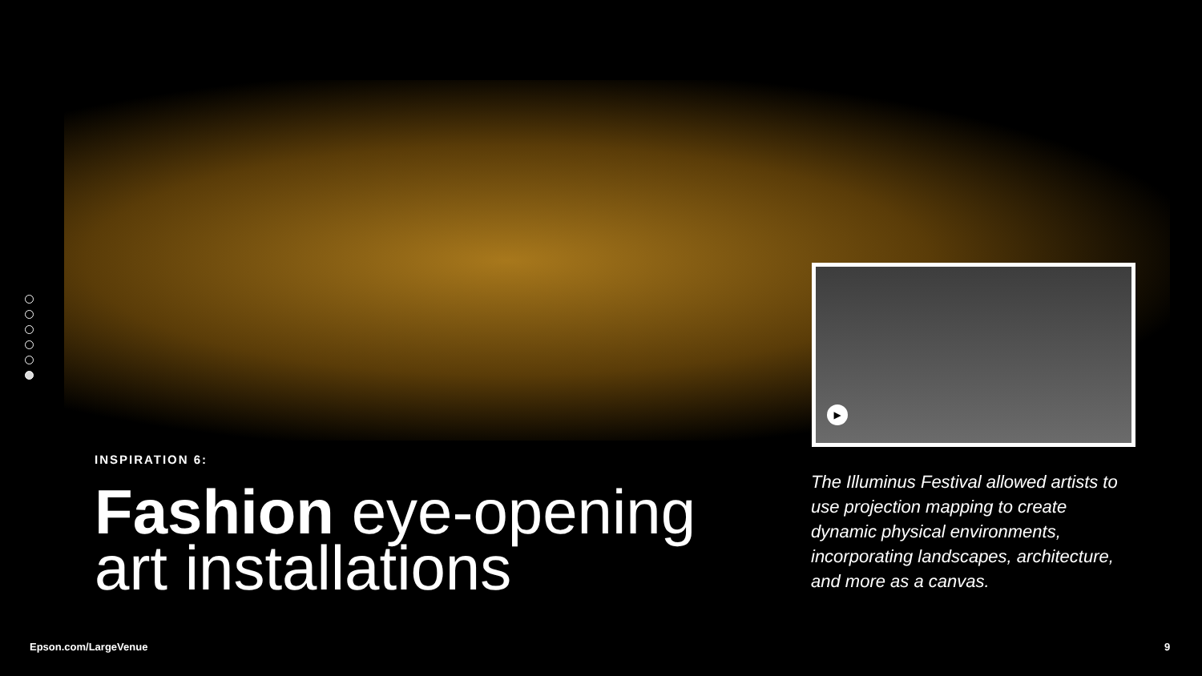▶
INSPIRATION 6:
Fashion eye-opening art installations
The Illuminus Festival allowed artists to use projection mapping to create dynamic physical environments, incorporating landscapes, architecture, and more as a canvas.
Epson.com/LargeVenue 9